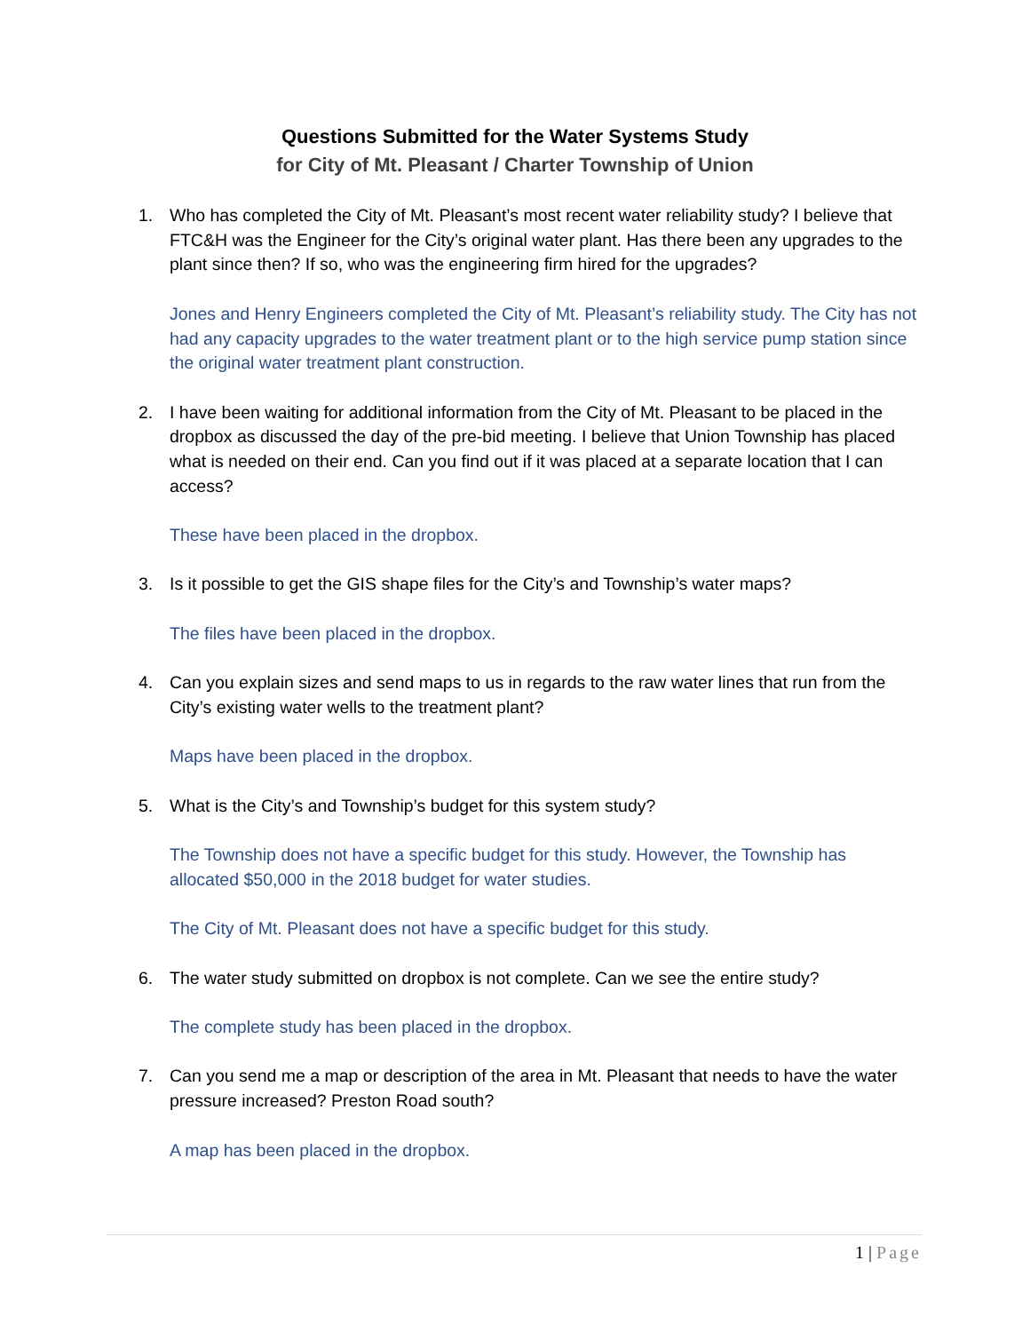Questions Submitted for the Water Systems Study
for City of Mt. Pleasant / Charter Township of Union
1. Who has completed the City of Mt. Pleasant’s most recent water reliability study? I believe that FTC&H was the Engineer for the City’s original water plant. Has there been any upgrades to the plant since then? If so, who was the engineering firm hired for the upgrades?
Jones and Henry Engineers completed the City of Mt. Pleasant’s reliability study. The City has not had any capacity upgrades to the water treatment plant or to the high service pump station since the original water treatment plant construction.
2. I have been waiting for additional information from the City of Mt. Pleasant to be placed in the dropbox as discussed the day of the pre-bid meeting. I believe that Union Township has placed what is needed on their end. Can you find out if it was placed at a separate location that I can access?
These have been placed in the dropbox.
3. Is it possible to get the GIS shape files for the City’s and Township’s water maps?
The files have been placed in the dropbox.
4. Can you explain sizes and send maps to us in regards to the raw water lines that run from the City’s existing water wells to the treatment plant?
Maps have been placed in the dropbox.
5. What is the City’s and Township’s budget for this system study?
The Township does not have a specific budget for this study. However, the Township has allocated $50,000 in the 2018 budget for water studies.
The City of Mt. Pleasant does not have a specific budget for this study.
6. The water study submitted on dropbox is not complete. Can we see the entire study?
The complete study has been placed in the dropbox.
7. Can you send me a map or description of the area in Mt. Pleasant that needs to have the water pressure increased? Preston Road south?
A map has been placed in the dropbox.
1 | Page